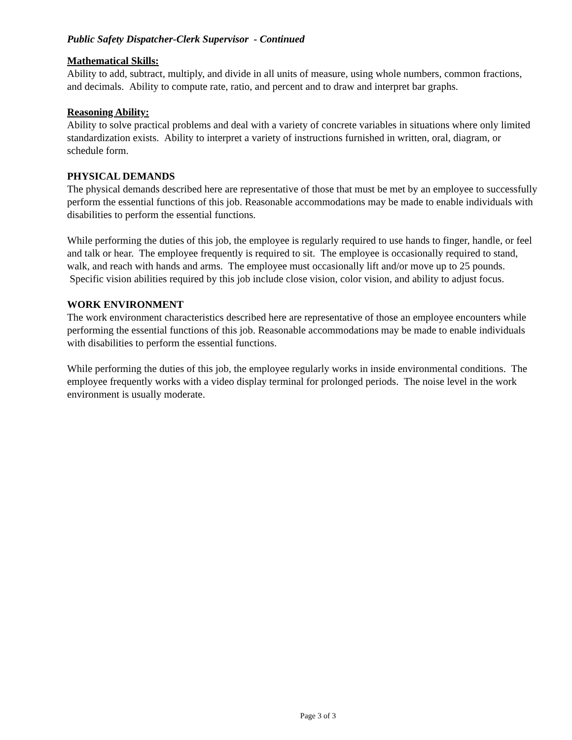Public Safety Dispatcher-Clerk Supervisor - Continued
Mathematical Skills:
Ability to add, subtract, multiply, and divide in all units of measure, using whole numbers, common fractions, and decimals. Ability to compute rate, ratio, and percent and to draw and interpret bar graphs.
Reasoning Ability:
Ability to solve practical problems and deal with a variety of concrete variables in situations where only limited standardization exists. Ability to interpret a variety of instructions furnished in written, oral, diagram, or schedule form.
PHYSICAL DEMANDS
The physical demands described here are representative of those that must be met by an employee to successfully perform the essential functions of this job. Reasonable accommodations may be made to enable individuals with disabilities to perform the essential functions.
While performing the duties of this job, the employee is regularly required to use hands to finger, handle, or feel and talk or hear. The employee frequently is required to sit. The employee is occasionally required to stand, walk, and reach with hands and arms. The employee must occasionally lift and/or move up to 25 pounds. Specific vision abilities required by this job include close vision, color vision, and ability to adjust focus.
WORK ENVIRONMENT
The work environment characteristics described here are representative of those an employee encounters while performing the essential functions of this job. Reasonable accommodations may be made to enable individuals with disabilities to perform the essential functions.
While performing the duties of this job, the employee regularly works in inside environmental conditions. The employee frequently works with a video display terminal for prolonged periods. The noise level in the work environment is usually moderate.
Page 3 of 3